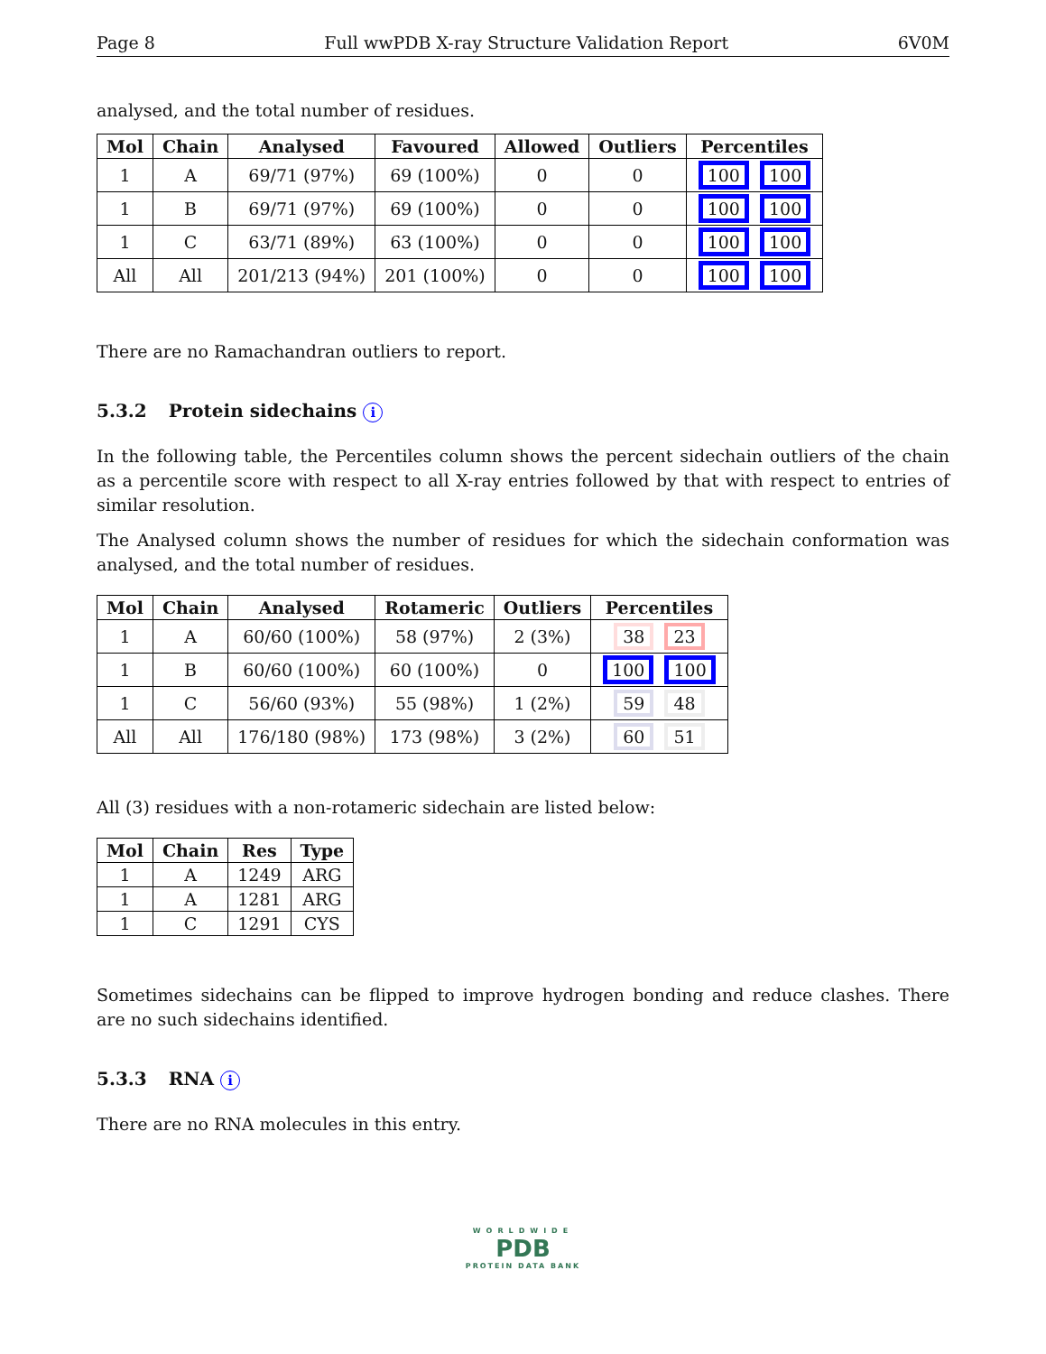Page 8 Full wwPDB X-ray Structure Validation Report 6V0M
analysed, and the total number of residues.
| Mol | Chain | Analysed | Favoured | Allowed | Outliers | Percentiles |
| --- | --- | --- | --- | --- | --- | --- |
| 1 | A | 69/71 (97%) | 69 (100%) | 0 | 0 | 100 100 |
| 1 | B | 69/71 (97%) | 69 (100%) | 0 | 0 | 100 100 |
| 1 | C | 63/71 (89%) | 63 (100%) | 0 | 0 | 100 100 |
| All | All | 201/213 (94%) | 201 (100%) | 0 | 0 | 100 100 |
There are no Ramachandran outliers to report.
5.3.2 Protein sidechains i
In the following table, the Percentiles column shows the percent sidechain outliers of the chain as a percentile score with respect to all X-ray entries followed by that with respect to entries of similar resolution.
The Analysed column shows the number of residues for which the sidechain conformation was analysed, and the total number of residues.
| Mol | Chain | Analysed | Rotameric | Outliers | Percentiles |
| --- | --- | --- | --- | --- | --- |
| 1 | A | 60/60 (100%) | 58 (97%) | 2 (3%) | 38 23 |
| 1 | B | 60/60 (100%) | 60 (100%) | 0 | 100 100 |
| 1 | C | 56/60 (93%) | 55 (98%) | 1 (2%) | 59 48 |
| All | All | 176/180 (98%) | 173 (98%) | 3 (2%) | 60 51 |
All (3) residues with a non-rotameric sidechain are listed below:
| Mol | Chain | Res | Type |
| --- | --- | --- | --- |
| 1 | A | 1249 | ARG |
| 1 | A | 1281 | ARG |
| 1 | C | 1291 | CYS |
Sometimes sidechains can be flipped to improve hydrogen bonding and reduce clashes. There are no such sidechains identified.
5.3.3 RNA i
There are no RNA molecules in this entry.
WORLDWIDE
PDB
PROTEIN DATA BANK